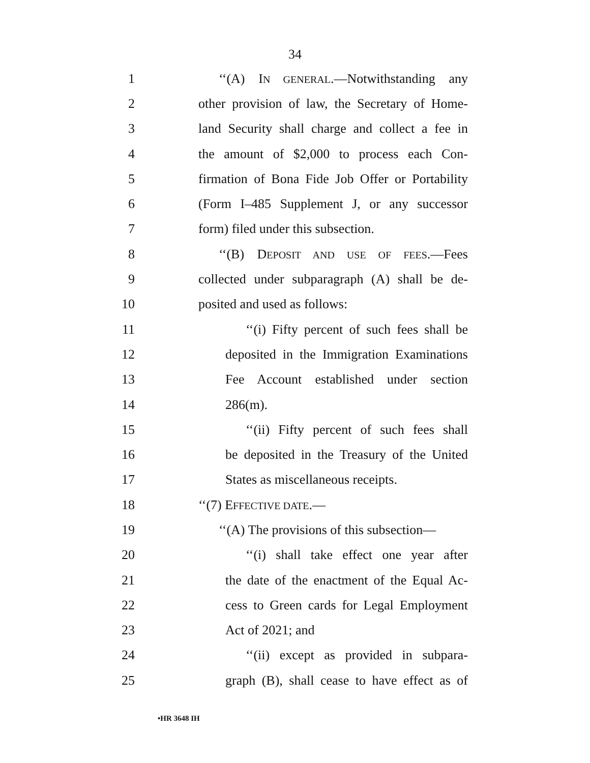34
1 ‘‘(A) IN GENERAL.—Notwithstanding any
2 other provision of law, the Secretary of Home-
3 land Security shall charge and collect a fee in
4 the amount of $2,000 to process each Con-
5 firmation of Bona Fide Job Offer or Portability
6 (Form I–485 Supplement J, or any successor
7 form) filed under this subsection.
8 ‘‘(B) DEPOSIT AND USE OF FEES.—Fees
9 collected under subparagraph (A) shall be de-
10 posited and used as follows:
11 ‘‘(i) Fifty percent of such fees shall be
12 deposited in the Immigration Examinations
13 Fee Account established under section
14 286(m).
15 ‘‘(ii) Fifty percent of such fees shall
16 be deposited in the Treasury of the United
17 States as miscellaneous receipts.
18 ‘‘(7) EFFECTIVE DATE.—
19 ‘‘(A) The provisions of this subsection—
20 ‘‘(i) shall take effect one year after
21 the date of the enactment of the Equal Ac-
22 cess to Green cards for Legal Employment
23 Act of 2021; and
24 ‘‘(ii) except as provided in subpara-
25 graph (B), shall cease to have effect as of
•HR 3648 IH